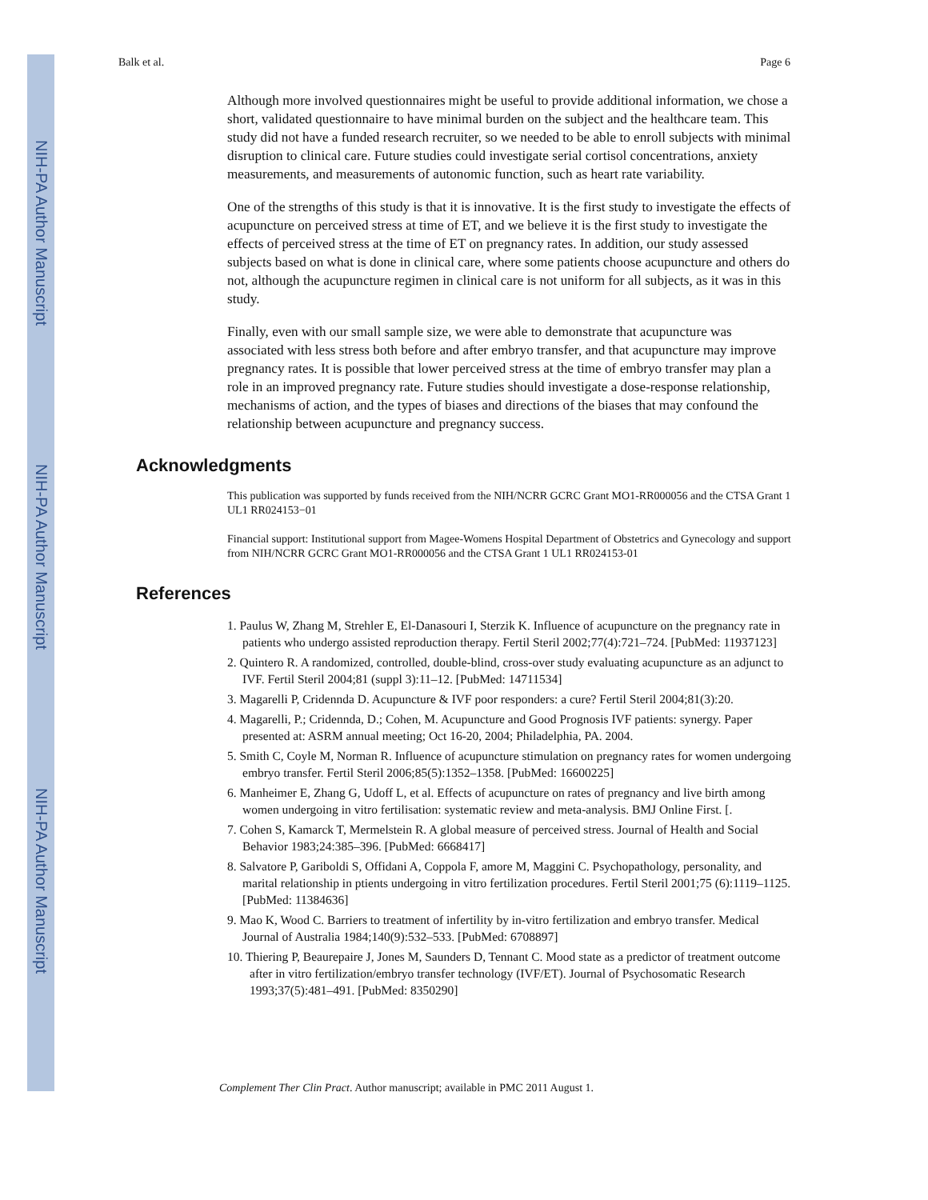NIH-PA Author Manuscript
NIH-PA Author Manuscript
NIH-PA Author Manuscript
Balk et al. Page 6
Although more involved questionnaires might be useful to provide additional information, we chose a short, validated questionnaire to have minimal burden on the subject and the healthcare team. This study did not have a funded research recruiter, so we needed to be able to enroll subjects with minimal disruption to clinical care. Future studies could investigate serial cortisol concentrations, anxiety measurements, and measurements of autonomic function, such as heart rate variability.
One of the strengths of this study is that it is innovative. It is the first study to investigate the effects of acupuncture on perceived stress at time of ET, and we believe it is the first study to investigate the effects of perceived stress at the time of ET on pregnancy rates. In addition, our study assessed subjects based on what is done in clinical care, where some patients choose acupuncture and others do not, although the acupuncture regimen in clinical care is not uniform for all subjects, as it was in this study.
Finally, even with our small sample size, we were able to demonstrate that acupuncture was associated with less stress both before and after embryo transfer, and that acupuncture may improve pregnancy rates. It is possible that lower perceived stress at the time of embryo transfer may plan a role in an improved pregnancy rate. Future studies should investigate a dose-response relationship, mechanisms of action, and the types of biases and directions of the biases that may confound the relationship between acupuncture and pregnancy success.
Acknowledgments
This publication was supported by funds received from the NIH/NCRR GCRC Grant MO1-RR000056 and the CTSA Grant 1 UL1 RR024153−01
Financial support: Institutional support from Magee-Womens Hospital Department of Obstetrics and Gynecology and support from NIH/NCRR GCRC Grant MO1-RR000056 and the CTSA Grant 1 UL1 RR024153-01
References
1. Paulus W, Zhang M, Strehler E, El-Danasouri I, Sterzik K. Influence of acupuncture on the pregnancy rate in patients who undergo assisted reproduction therapy. Fertil Steril 2002;77(4):721–724. [PubMed: 11937123]
2. Quintero R. A randomized, controlled, double-blind, cross-over study evaluating acupuncture as an adjunct to IVF. Fertil Steril 2004;81 (suppl 3):11–12. [PubMed: 14711534]
3. Magarelli P, Cridennda D. Acupuncture & IVF poor responders: a cure? Fertil Steril 2004;81(3):20.
4. Magarelli, P.; Cridennda, D.; Cohen, M. Acupuncture and Good Prognosis IVF patients: synergy. Paper presented at: ASRM annual meeting; Oct 16-20, 2004; Philadelphia, PA. 2004.
5. Smith C, Coyle M, Norman R. Influence of acupuncture stimulation on pregnancy rates for women undergoing embryo transfer. Fertil Steril 2006;85(5):1352–1358. [PubMed: 16600225]
6. Manheimer E, Zhang G, Udoff L, et al. Effects of acupuncture on rates of pregnancy and live birth among women undergoing in vitro fertilisation: systematic review and meta-analysis. BMJ Online First. [.
7. Cohen S, Kamarck T, Mermelstein R. A global measure of perceived stress. Journal of Health and Social Behavior 1983;24:385–396. [PubMed: 6668417]
8. Salvatore P, Gariboldi S, Offidani A, Coppola F, amore M, Maggini C. Psychopathology, personality, and marital relationship in ptients undergoing in vitro fertilization procedures. Fertil Steril 2001;75 (6):1119–1125. [PubMed: 11384636]
9. Mao K, Wood C. Barriers to treatment of infertility by in-vitro fertilization and embryo transfer. Medical Journal of Australia 1984;140(9):532–533. [PubMed: 6708897]
10. Thiering P, Beaurepaire J, Jones M, Saunders D, Tennant C. Mood state as a predictor of treatment outcome after in vitro fertilization/embryo transfer technology (IVF/ET). Journal of Psychosomatic Research 1993;37(5):481–491. [PubMed: 8350290]
Complement Ther Clin Pract. Author manuscript; available in PMC 2011 August 1.